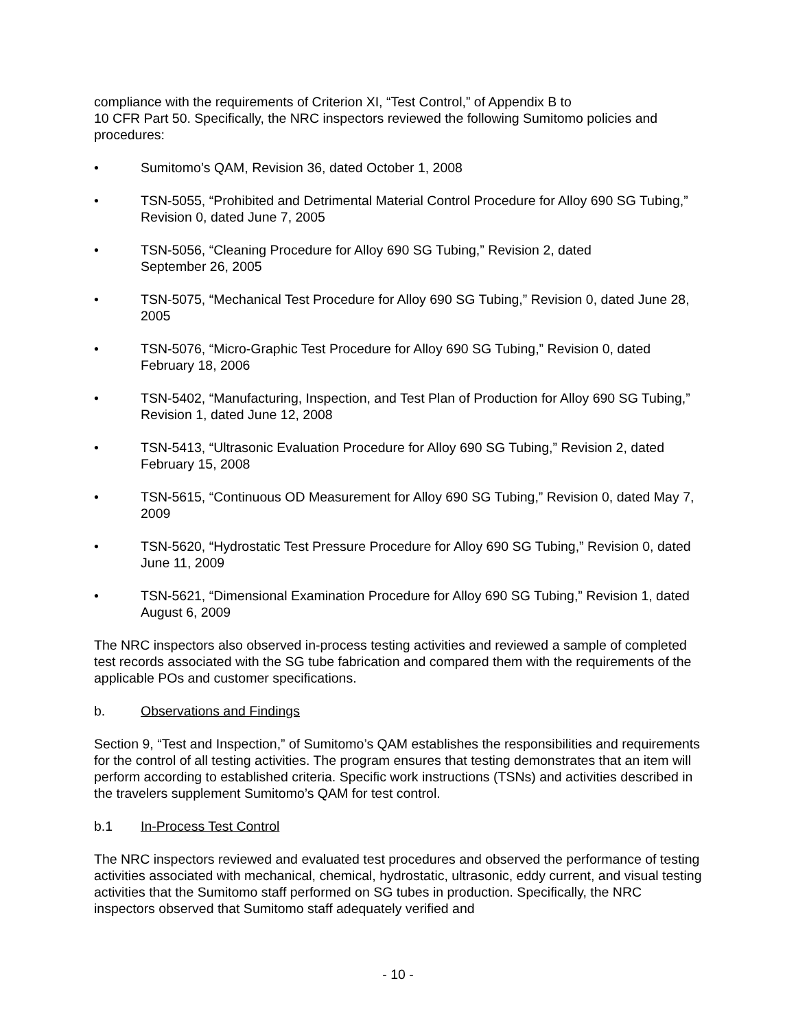compliance with the requirements of Criterion XI, “Test Control,” of Appendix B to
10 CFR Part 50. Specifically, the NRC inspectors reviewed the following Sumitomo policies and procedures:
• Sumitomo’s QAM, Revision 36, dated October 1, 2008
• TSN-5055, “Prohibited and Detrimental Material Control Procedure for Alloy 690 SG Tubing,” Revision 0, dated June 7, 2005
• TSN-5056, “Cleaning Procedure for Alloy 690 SG Tubing,” Revision 2, dated
September 26, 2005
• TSN-5075, “Mechanical Test Procedure for Alloy 690 SG Tubing,” Revision 0, dated June 28, 2005
• TSN-5076, “Micro-Graphic Test Procedure for Alloy 690 SG Tubing,” Revision 0, dated February 18, 2006
• TSN-5402, “Manufacturing, Inspection, and Test Plan of Production for Alloy 690 SG Tubing,” Revision 1, dated June 12, 2008
• TSN-5413, “Ultrasonic Evaluation Procedure for Alloy 690 SG Tubing,” Revision 2, dated February 15, 2008
• TSN-5615, “Continuous OD Measurement for Alloy 690 SG Tubing,” Revision 0, dated May 7, 2009
• TSN-5620, “Hydrostatic Test Pressure Procedure for Alloy 690 SG Tubing,” Revision 0, dated June 11, 2009
• TSN-5621, “Dimensional Examination Procedure for Alloy 690 SG Tubing,” Revision 1, dated August 6, 2009
The NRC inspectors also observed in-process testing activities and reviewed a sample of completed test records associated with the SG tube fabrication and compared them with the requirements of the applicable POs and customer specifications.
b. Observations and Findings
Section 9, “Test and Inspection,” of Sumitomo’s QAM establishes the responsibilities and requirements for the control of all testing activities. The program ensures that testing demonstrates that an item will perform according to established criteria. Specific work instructions (TSNs) and activities described in the travelers supplement Sumitomo’s QAM for test control.
b.1 In-Process Test Control
The NRC inspectors reviewed and evaluated test procedures and observed the performance of testing activities associated with mechanical, chemical, hydrostatic, ultrasonic, eddy current, and visual testing activities that the Sumitomo staff performed on SG tubes in production. Specifically, the NRC inspectors observed that Sumitomo staff adequately verified and
- 10 -